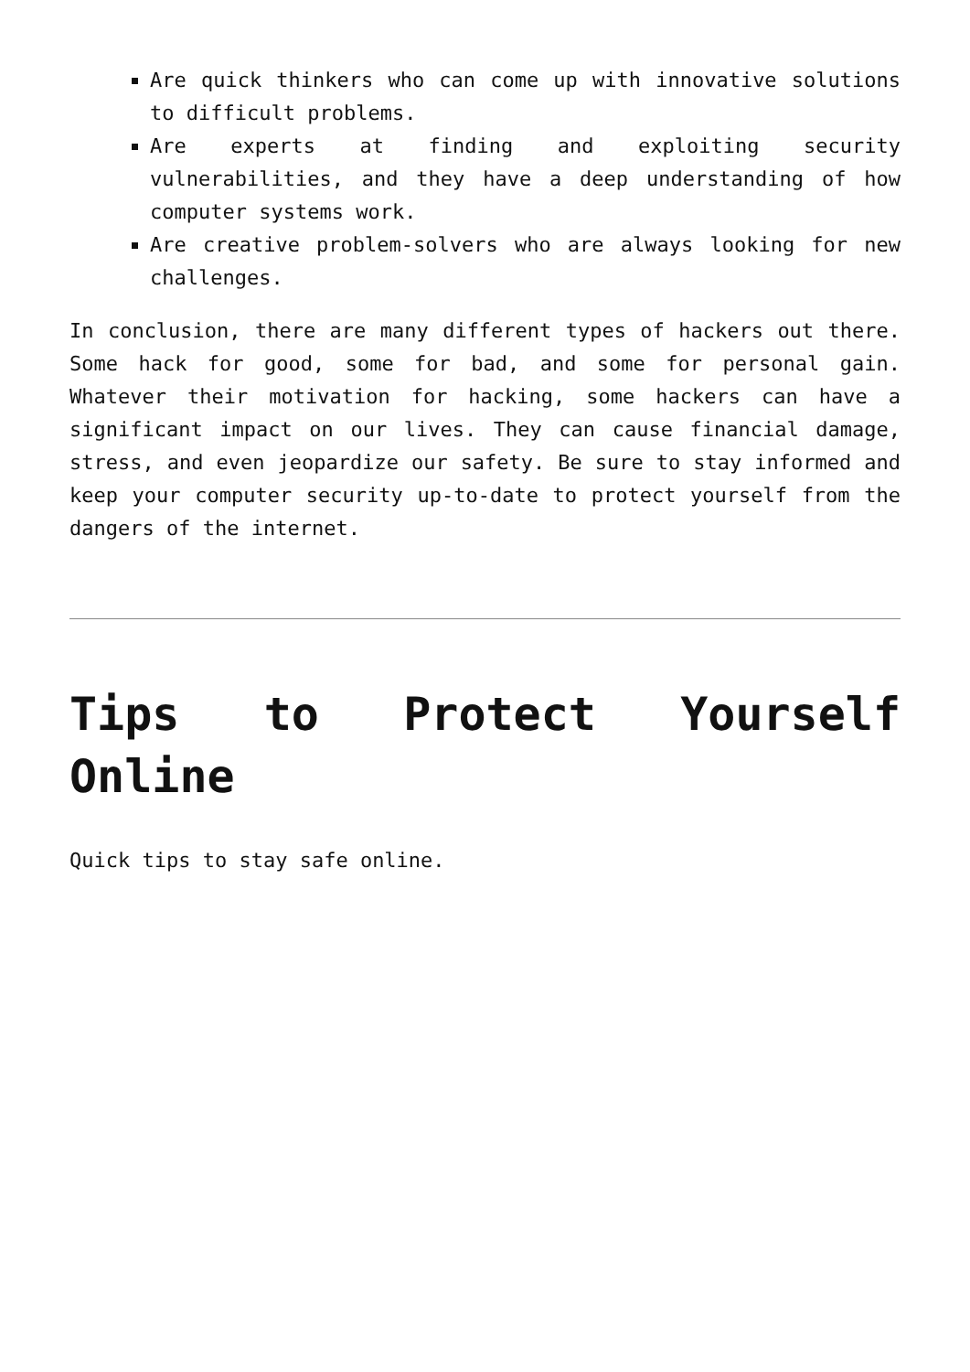Are quick thinkers who can come up with innovative solutions to difficult problems.
Are experts at finding and exploiting security vulnerabilities, and they have a deep understanding of how computer systems work.
Are creative problem-solvers who are always looking for new challenges.
In conclusion, there are many different types of hackers out there. Some hack for good, some for bad, and some for personal gain. Whatever their motivation for hacking, some hackers can have a significant impact on our lives. They can cause financial damage, stress, and even jeopardize our safety. Be sure to stay informed and keep your computer security up-to-date to protect yourself from the dangers of the internet.
Tips to Protect Yourself Online
Quick tips to stay safe online.